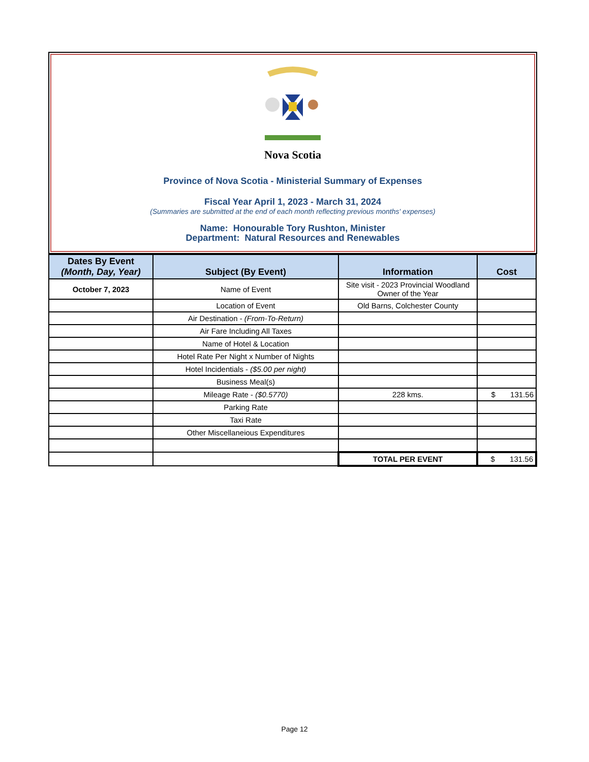Nova Scotia
Province of Nova Scotia - Ministerial Summary of Expenses
Fiscal Year April 1, 2023 - March 31, 2024
(Summaries are submitted at the end of each month reflecting previous months' expenses)
Name: Honourable Tory Rushton, Minister
Department: Natural Resources and Renewables
| Dates By Event (Month, Day, Year) | Subject (By Event) | Information | Cost |
| --- | --- | --- | --- |
| October 7, 2023 | Name of Event | Site visit - 2023 Provincial Woodland Owner of the Year | |
| | Location of Event | Old Barns, Colchester County | |
| | Air Destination - (From-To-Return) | | |
| | Air Fare Including All Taxes | | |
| | Name of Hotel & Location | | |
| | Hotel Rate Per Night x Number of Nights | | |
| | Hotel Incidentials - ($5.00 per night) | | |
| | Business Meal(s) | | |
| | Mileage Rate - ($0.5770) | 228 kms. | $ 131.56 |
| | Parking Rate | | |
| | Taxi Rate | | |
| | Other Miscellaneious Expenditures | | |
| | | TOTAL PER EVENT | $ 131.56 |
Page 12